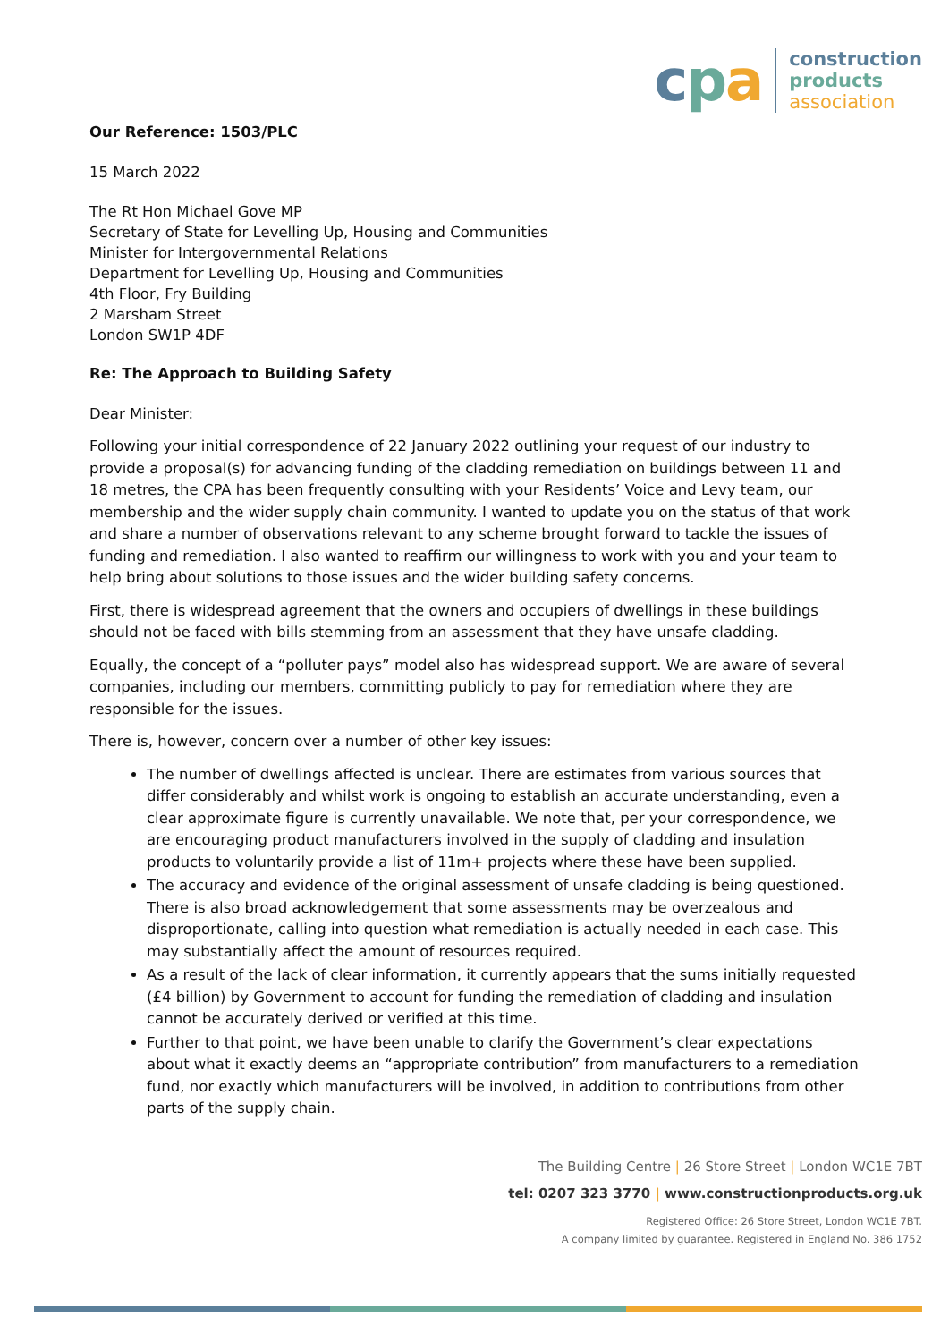cpa
construction
products
association
Our Reference: 1503/PLC
15 March 2022
The Rt Hon Michael Gove MP
Secretary of State for Levelling Up, Housing and Communities
Minister for Intergovernmental Relations
Department for Levelling Up, Housing and Communities
4th Floor, Fry Building
2 Marsham Street
London SW1P 4DF
Re: The Approach to Building Safety
Dear Minister:
Following your initial correspondence of 22 January 2022 outlining your request of our industry to provide a proposal(s) for advancing funding of the cladding remediation on buildings between 11 and 18 metres, the CPA has been frequently consulting with your Residents’ Voice and Levy team, our membership and the wider supply chain community. I wanted to update you on the status of that work and share a number of observations relevant to any scheme brought forward to tackle the issues of funding and remediation. I also wanted to reaffirm our willingness to work with you and your team to help bring about solutions to those issues and the wider building safety concerns.
First, there is widespread agreement that the owners and occupiers of dwellings in these buildings should not be faced with bills stemming from an assessment that they have unsafe cladding.
Equally, the concept of a “polluter pays” model also has widespread support. We are aware of several companies, including our members, committing publicly to pay for remediation where they are responsible for the issues.
There is, however, concern over a number of other key issues:
The number of dwellings affected is unclear. There are estimates from various sources that differ considerably and whilst work is ongoing to establish an accurate understanding, even a clear approximate figure is currently unavailable. We note that, per your correspondence, we are encouraging product manufacturers involved in the supply of cladding and insulation products to voluntarily provide a list of 11m+ projects where these have been supplied.
The accuracy and evidence of the original assessment of unsafe cladding is being questioned. There is also broad acknowledgement that some assessments may be overzealous and disproportionate, calling into question what remediation is actually needed in each case. This may substantially affect the amount of resources required.
As a result of the lack of clear information, it currently appears that the sums initially requested (£4 billion) by Government to account for funding the remediation of cladding and insulation cannot be accurately derived or verified at this time.
Further to that point, we have been unable to clarify the Government’s clear expectations about what it exactly deems an “appropriate contribution” from manufacturers to a remediation fund, nor exactly which manufacturers will be involved, in addition to contributions from other parts of the supply chain.
The Building Centre | 26 Store Street | London WC1E 7BT
tel: 0207 323 3770 | www.constructionproducts.org.uk
Registered Office: 26 Store Street, London WC1E 7BT.
A company limited by guarantee. Registered in England No. 386 1752